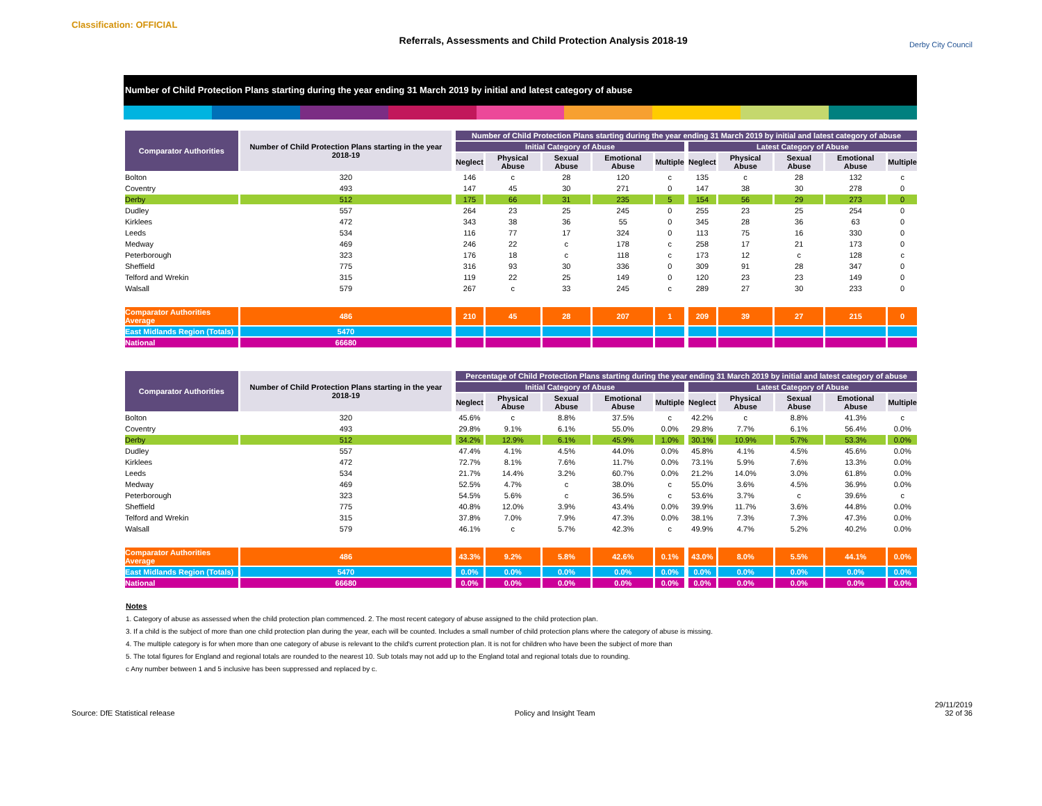Classification: OFFICIAL
Referrals, Assessments and Child Protection Analysis 2018-19
Derby City Council
Number of Child Protection Plans starting during the year ending 31 March 2019 by initial and latest category of abuse
| Comparator Authorities | Number of Child Protection Plans starting in the year 2018-19 | | Number of Child Protection Plans starting during the year ending 31 March 2019 by initial and latest category of abuse | | | | | | | | | | |
| --- | --- | --- | --- | --- | --- | --- | --- | --- | --- | --- | --- | --- | --- |
| | | | Initial Category of Abuse | | | | | | Latest Category of Abuse | | | | |
| | | | Neglect | Physical Abuse | Sexual Abuse | Emotional Abuse | Multiple | | Neglect | Physical Abuse | Sexual Abuse | Emotional Abuse | Multiple |
| Bolton | 320 | | 146 | c | 28 | 120 | c | | 135 | c | 28 | 132 | c |
| Coventry | 493 | | 147 | 45 | 30 | 271 | 0 | | 147 | 38 | 30 | 278 | 0 |
| Derby | 512 | | 175 | 66 | 31 | 235 | 5 | | 154 | 56 | 29 | 273 | 0 |
| Dudley | 557 | | 264 | 23 | 25 | 245 | 0 | | 255 | 23 | 25 | 254 | 0 |
| Kirklees | 472 | | 343 | 38 | 36 | 55 | 0 | | 345 | 28 | 36 | 63 | 0 |
| Leeds | 534 | | 116 | 77 | 17 | 324 | 0 | | 113 | 75 | 16 | 330 | 0 |
| Medway | 469 | | 246 | 22 | c | 178 | c | | 258 | 17 | 21 | 173 | 0 |
| Peterborough | 323 | | 176 | 18 | c | 118 | c | | 173 | 12 | c | 128 | c |
| Sheffield | 775 | | 316 | 93 | 30 | 336 | 0 | | 309 | 91 | 28 | 347 | 0 |
| Telford and Wrekin | 315 | | 119 | 22 | 25 | 149 | 0 | | 120 | 23 | 23 | 149 | 0 |
| Walsall | 579 | | 267 | c | 33 | 245 | c | | 289 | 27 | 30 | 233 | 0 |
| Comparator Authorities Average | 486 | | 210 | 45 | 28 | 207 | 1 | | 209 | 39 | 27 | 215 | 0 |
| East Midlands Region (Totals) | 5470 | | | | | | | | | | | | |
| National | 66680 | | | | | | | | | | | | |
| Comparator Authorities | Number of Child Protection Plans starting in the year 2018-19 | | Percentage of Child Protection Plans starting during the year ending 31 March 2019 by initial and latest category of abuse | | | | | | | | | | |
| --- | --- | --- | --- | --- | --- | --- | --- | --- | --- | --- | --- | --- | --- |
| | | | Initial Category of Abuse | | | | | | Latest Category of Abuse | | | | |
| | | | Neglect | Physical Abuse | Sexual Abuse | Emotional Abuse | Multiple | | Neglect | Physical Abuse | Sexual Abuse | Emotional Abuse | Multiple |
| Bolton | 320 | | 45.6% | c | 8.8% | 37.5% | c | | 42.2% | c | 8.8% | 41.3% | c |
| Coventry | 493 | | 29.8% | 9.1% | 6.1% | 55.0% | 0.0% | | 29.8% | 7.7% | 6.1% | 56.4% | 0.0% |
| Derby | 512 | | 34.2% | 12.9% | 6.1% | 45.9% | 1.0% | | 30.1% | 10.9% | 5.7% | 53.3% | 0.0% |
| Dudley | 557 | | 47.4% | 4.1% | 4.5% | 44.0% | 0.0% | | 45.8% | 4.1% | 4.5% | 45.6% | 0.0% |
| Kirklees | 472 | | 72.7% | 8.1% | 7.6% | 11.7% | 0.0% | | 73.1% | 5.9% | 7.6% | 13.3% | 0.0% |
| Leeds | 534 | | 21.7% | 14.4% | 3.2% | 60.7% | 0.0% | | 21.2% | 14.0% | 3.0% | 61.8% | 0.0% |
| Medway | 469 | | 52.5% | 4.7% | c | 38.0% | c | | 55.0% | 3.6% | 4.5% | 36.9% | 0.0% |
| Peterborough | 323 | | 54.5% | 5.6% | c | 36.5% | c | | 53.6% | 3.7% | c | 39.6% | c |
| Sheffield | 775 | | 40.8% | 12.0% | 3.9% | 43.4% | 0.0% | | 39.9% | 11.7% | 3.6% | 44.8% | 0.0% |
| Telford and Wrekin | 315 | | 37.8% | 7.0% | 7.9% | 47.3% | 0.0% | | 38.1% | 7.3% | 7.3% | 47.3% | 0.0% |
| Walsall | 579 | | 46.1% | c | 5.7% | 42.3% | c | | 49.9% | 4.7% | 5.2% | 40.2% | 0.0% |
| Comparator Authorities Average | 486 | | 43.3% | 9.2% | 5.8% | 42.6% | 0.1% | | 43.0% | 8.0% | 5.5% | 44.1% | 0.0% |
| East Midlands Region (Totals) | 5470 | | 0.0% | 0.0% | 0.0% | 0.0% | 0.0% | | 0.0% | 0.0% | 0.0% | 0.0% | 0.0% |
| National | 66680 | | 0.0% | 0.0% | 0.0% | 0.0% | 0.0% | | 0.0% | 0.0% | 0.0% | 0.0% | 0.0% |
Notes
1. Category of abuse as assessed when the child protection plan commenced. 2. The most recent category of abuse assigned to the child protection plan.
3. If a child is the subject of more than one child protection plan during the year, each will be counted. Includes a small number of child protection plans where the category of abuse is missing.
4. The multiple category is for when more than one category of abuse is relevant to the child's current protection plan. It is not for children who have been the subject of more than
5. The total figures for England and regional totals are rounded to the nearest 10. Sub totals may not add up to the England total and regional totals due to rounding.
c Any number between 1 and 5 inclusive has been suppressed and replaced by c.
Source: DfE Statistical release
Policy and Insight Team
29/11/2019
32 of 36